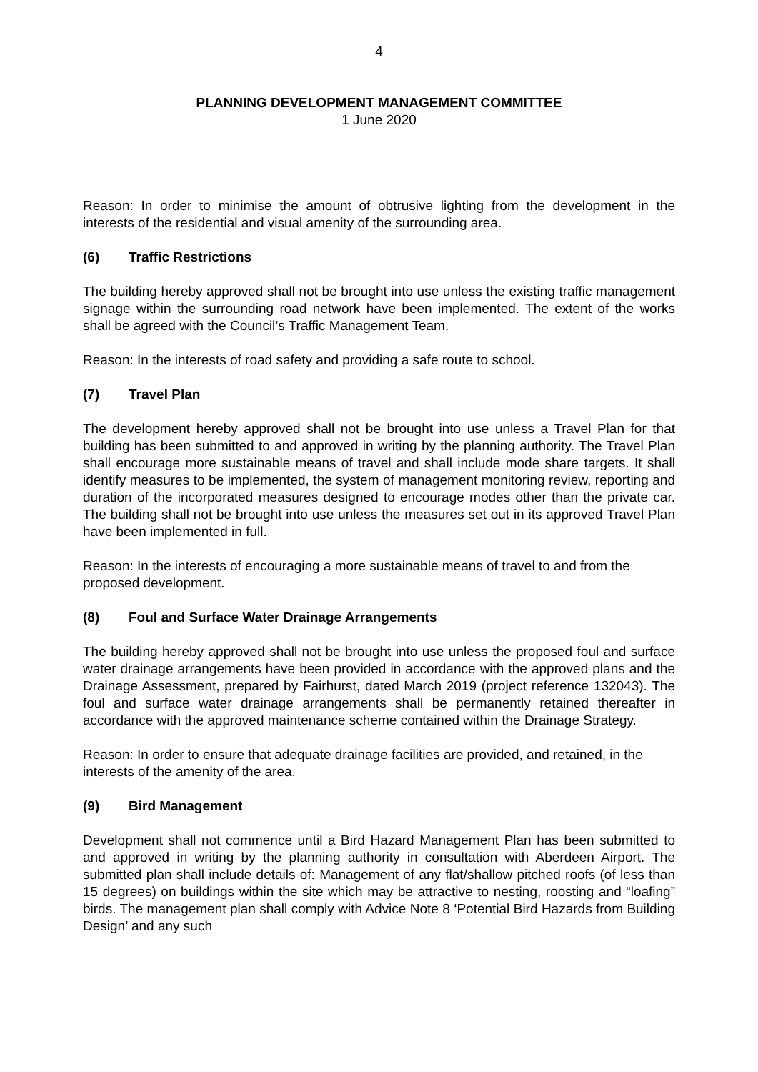4
PLANNING DEVELOPMENT MANAGEMENT COMMITTEE
1 June 2020
Reason: In order to minimise the amount of obtrusive lighting from the development in the interests of the residential and visual amenity of the surrounding area.
(6) Traffic Restrictions
The building hereby approved shall not be brought into use unless the existing traffic management signage within the surrounding road network have been implemented. The extent of the works shall be agreed with the Council’s Traffic Management Team.
Reason: In the interests of road safety and providing a safe route to school.
(7) Travel Plan
The development hereby approved shall not be brought into use unless a Travel Plan for that building has been submitted to and approved in writing by the planning authority. The Travel Plan shall encourage more sustainable means of travel and shall include mode share targets. It shall identify measures to be implemented, the system of management monitoring review, reporting and duration of the incorporated measures designed to encourage modes other than the private car. The building shall not be brought into use unless the measures set out in its approved Travel Plan have been implemented in full.
Reason: In the interests of encouraging a more sustainable means of travel to and from the
proposed development.
(8) Foul and Surface Water Drainage Arrangements
The building hereby approved shall not be brought into use unless the proposed foul and surface water drainage arrangements have been provided in accordance with the approved plans and the Drainage Assessment, prepared by Fairhurst, dated March 2019 (project reference 132043). The foul and surface water drainage arrangements shall be permanently retained thereafter in accordance with the approved maintenance scheme contained within the Drainage Strategy.
Reason: In order to ensure that adequate drainage facilities are provided, and retained, in the
interests of the amenity of the area.
(9) Bird Management
Development shall not commence until a Bird Hazard Management Plan has been submitted to and approved in writing by the planning authority in consultation with Aberdeen Airport. The submitted plan shall include details of: Management of any flat/shallow pitched roofs (of less than 15 degrees) on buildings within the site which may be attractive to nesting, roosting and “loafing” birds. The management plan shall comply with Advice Note 8 ‘Potential Bird Hazards from Building Design’ and any such